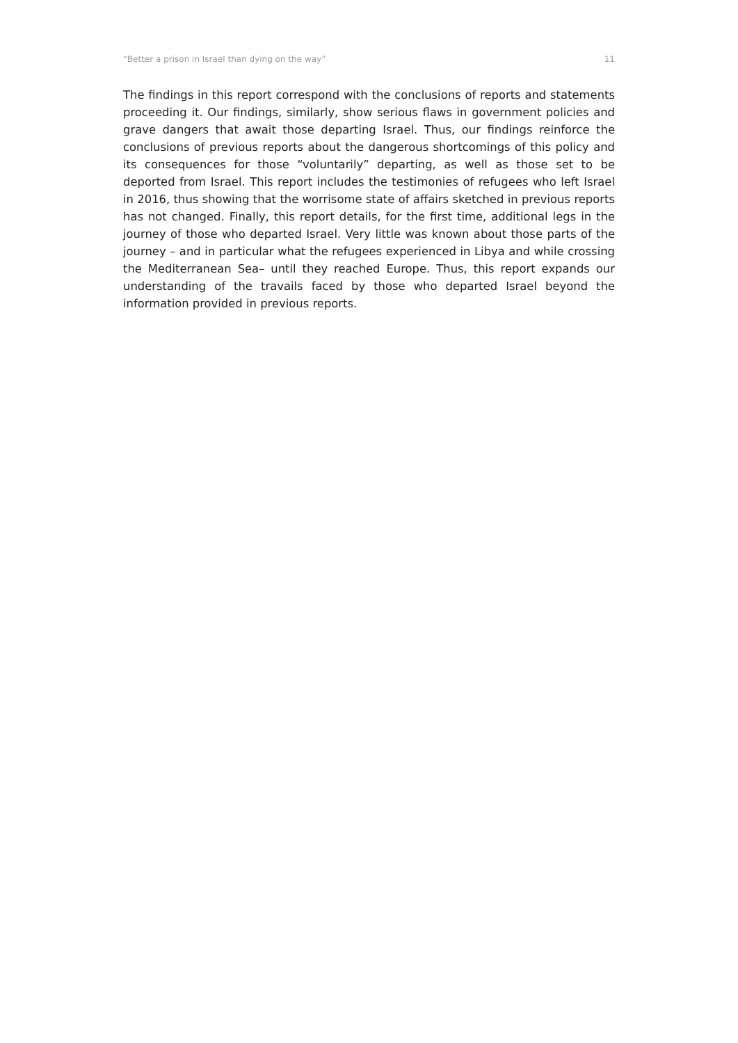“Better a prison in Israel than dying on the way” 11
The findings in this report correspond with the conclusions of reports and statements proceeding it. Our findings, similarly, show serious flaws in government policies and grave dangers that await those departing Israel. Thus, our findings reinforce the conclusions of previous reports about the dangerous shortcomings of this policy and its consequences for those “voluntarily” departing, as well as those set to be deported from Israel. This report includes the testimonies of refugees who left Israel in 2016, thus showing that the worrisome state of affairs sketched in previous reports has not changed. Finally, this report details, for the first time, additional legs in the journey of those who departed Israel. Very little was known about those parts of the journey – and in particular what the refugees experienced in Libya and while crossing the Mediterranean Sea– until they reached Europe. Thus, this report expands our understanding of the travails faced by those who departed Israel beyond the information provided in previous reports.